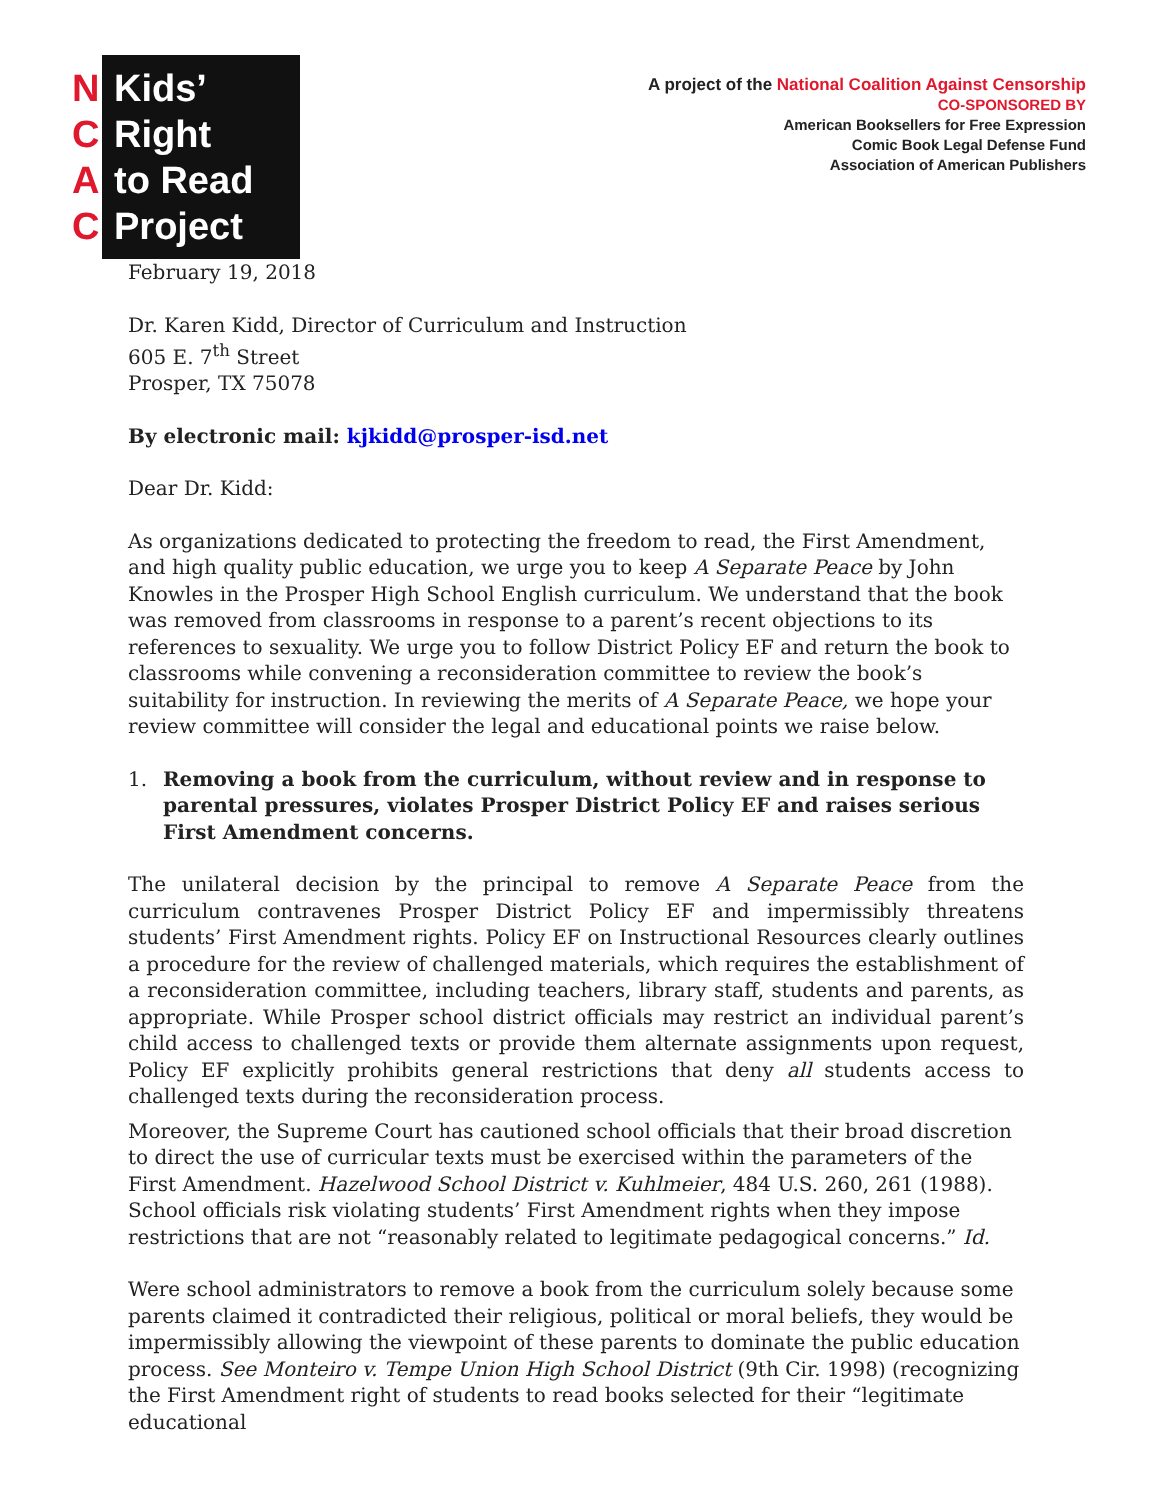N
C
A
C
Kids’
Right
to Read
Project
A project of the National Coalition Against Censorship
CO-SPONSORED BY
American Booksellers for Free Expression
Comic Book Legal Defense Fund
Association of American Publishers
February 19, 2018
Dr. Karen Kidd, Director of Curriculum and Instruction
605 E. 7<sup>th</sup> Street
Prosper, TX 75078
By electronic mail: kjkidd@prosper-isd.net
Dear Dr. Kidd:
As organizations dedicated to protecting the freedom to read, the First Amendment, and high quality public education, we urge you to keep A Separate Peace by John Knowles in the Prosper High School English curriculum. We understand that the book was removed from classrooms in response to a parent’s recent objections to its references to sexuality. We urge you to follow District Policy EF and return the book to classrooms while convening a reconsideration committee to review the book’s suitability for instruction. In reviewing the merits of A Separate Peace, we hope your review committee will consider the legal and educational points we raise below.
1. Removing a book from the curriculum, without review and in response to parental pressures, violates Prosper District Policy EF and raises serious First Amendment concerns.
The unilateral decision by the principal to remove A Separate Peace from the curriculum contravenes Prosper District Policy EF and impermissibly threatens students’ First Amendment rights. Policy EF on Instructional Resources clearly outlines a procedure for the review of challenged materials, which requires the establishment of a reconsideration committee, including teachers, library staff, students and parents, as appropriate. While Prosper school district officials may restrict an individual parent’s child access to challenged texts or provide them alternate assignments upon request, Policy EF explicitly prohibits general restrictions that deny all students access to challenged texts during the reconsideration process.
Moreover, the Supreme Court has cautioned school officials that their broad discretion to direct the use of curricular texts must be exercised within the parameters of the First Amendment. Hazelwood School District v. Kuhlmeier, 484 U.S. 260, 261 (1988). School officials risk violating students’ First Amendment rights when they impose restrictions that are not “reasonably related to legitimate pedagogical concerns.” Id.
Were school administrators to remove a book from the curriculum solely because some parents claimed it contradicted their religious, political or moral beliefs, they would be impermissibly allowing the viewpoint of these parents to dominate the public education process. See Monteiro v. Tempe Union High School District (9th Cir. 1998) (recognizing the First Amendment right of students to read books selected for their “legitimate educational